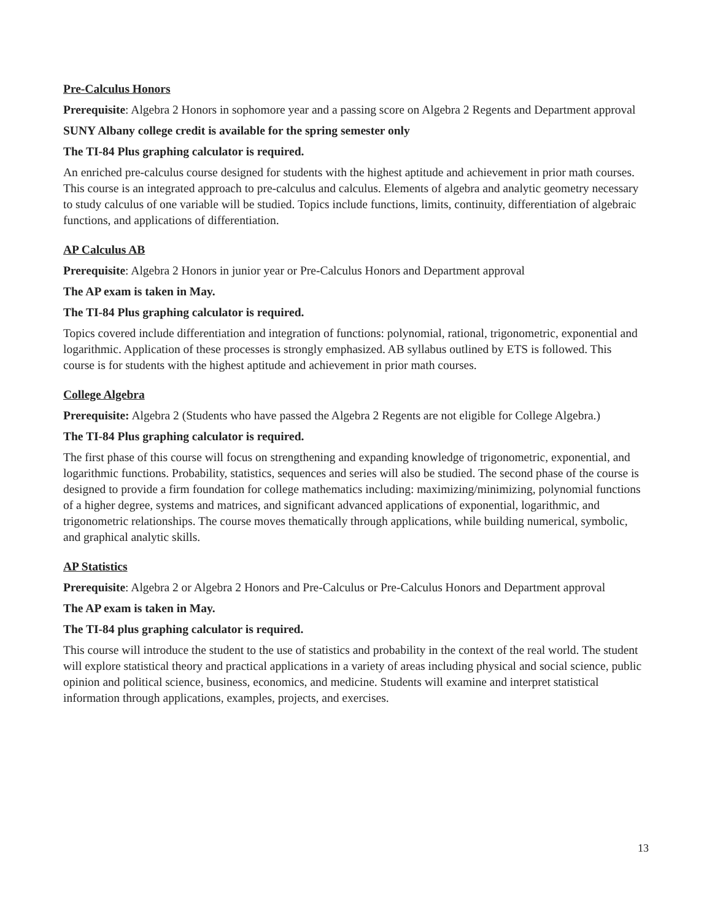Pre-Calculus Honors
Prerequisite: Algebra 2 Honors in sophomore year and a passing score on Algebra 2 Regents and Department approval
SUNY Albany college credit is available for the spring semester only
The TI-84 Plus graphing calculator is required.
An enriched pre-calculus course designed for students with the highest aptitude and achievement in prior math courses. This course is an integrated approach to pre-calculus and calculus. Elements of algebra and analytic geometry necessary to study calculus of one variable will be studied. Topics include functions, limits, continuity, differentiation of algebraic functions, and applications of differentiation.
AP Calculus AB
Prerequisite: Algebra 2 Honors in junior year or Pre-Calculus Honors and Department approval
The AP exam is taken in May.
The TI-84 Plus graphing calculator is required.
Topics covered include differentiation and integration of functions: polynomial, rational, trigonometric, exponential and logarithmic. Application of these processes is strongly emphasized. AB syllabus outlined by ETS is followed. This course is for students with the highest aptitude and achievement in prior math courses.
College Algebra
Prerequisite: Algebra 2 (Students who have passed the Algebra 2 Regents are not eligible for College Algebra.)
The TI-84 Plus graphing calculator is required.
The first phase of this course will focus on strengthening and expanding knowledge of trigonometric, exponential, and logarithmic functions. Probability, statistics, sequences and series will also be studied. The second phase of the course is designed to provide a firm foundation for college mathematics including: maximizing/minimizing, polynomial functions of a higher degree, systems and matrices, and significant advanced applications of exponential, logarithmic, and trigonometric relationships. The course moves thematically through applications, while building numerical, symbolic, and graphical analytic skills.
AP Statistics
Prerequisite: Algebra 2 or Algebra 2 Honors and Pre-Calculus or Pre-Calculus Honors and Department approval
The AP exam is taken in May.
The TI-84 plus graphing calculator is required.
This course will introduce the student to the use of statistics and probability in the context of the real world. The student will explore statistical theory and practical applications in a variety of areas including physical and social science, public opinion and political science, business, economics, and medicine. Students will examine and interpret statistical information through applications, examples, projects, and exercises.
13